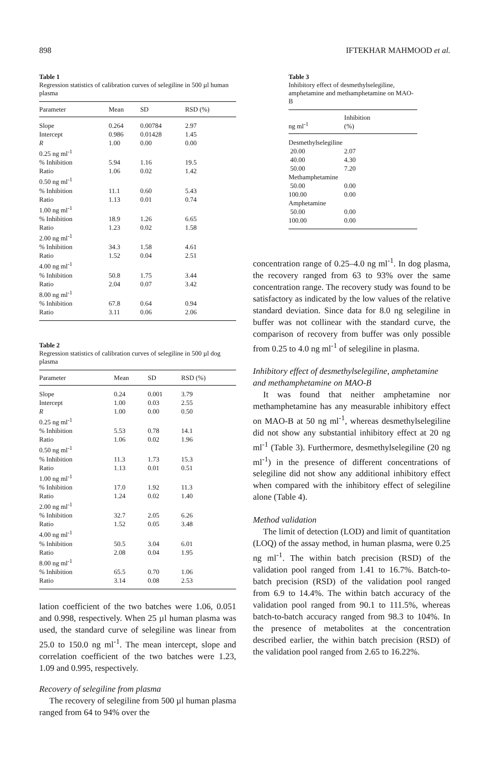898 IFTEKHAR MAHMOOD et al.
Table 1
Regression statistics of calibration curves of selegiline in 500 µl human plasma
| Parameter | Mean | SD | RSD (%) |
| --- | --- | --- | --- |
| Slope | 0.264 | 0.00784 | 2.97 |
| Intercept | 0.986 | 0.01428 | 1.45 |
| R | 1.00 | 0.00 | 0.00 |
| 0.25 ng ml<sup>-1</sup> | | | |
| % Inhibition | 5.94 | 1.16 | 19.5 |
| Ratio | 1.06 | 0.02 | 1.42 |
| 0.50 ng ml<sup>-1</sup> | | | |
| % Inhibition | 11.1 | 0.60 | 5.43 |
| Ratio | 1.13 | 0.01 | 0.74 |
| 1.00 ng ml<sup>-1</sup> | | | |
| % Inhibition | 18.9 | 1.26 | 6.65 |
| Ratio | 1.23 | 0.02 | 1.58 |
| 2.00 ng ml<sup>-1</sup> | | | |
| % Inhibition | 34.3 | 1.58 | 4.61 |
| Ratio | 1.52 | 0.04 | 2.51 |
| 4.00 ng ml<sup>-1</sup> | | | |
| % Inhibition | 50.8 | 1.75 | 3.44 |
| Ratio | 2.04 | 0.07 | 3.42 |
| 8.00 ng ml<sup>-1</sup> | | | |
| % Inhibition | 67.8 | 0.64 | 0.94 |
| Ratio | 3.11 | 0.06 | 2.06 |
Table 2
Regression statistics of calibration curves of selegiline in 500 µl dog plasma
| Parameter | Mean | SD | RSD (%) |
| --- | --- | --- | --- |
| Slope | 0.24 | 0.001 | 3.79 |
| Intercept | 1.00 | 0.03 | 2.55 |
| R | 1.00 | 0.00 | 0.50 |
| 0.25 ng ml<sup>-1</sup> | | | |
| % Inhibition | 5.53 | 0.78 | 14.1 |
| Ratio | 1.06 | 0.02 | 1.96 |
| 0.50 ng ml<sup>-1</sup> | | | |
| % Inhibition | 11.3 | 1.73 | 15.3 |
| Ratio | 1.13 | 0.01 | 0.51 |
| 1.00 ng ml<sup>-1</sup> | | | |
| % Inhibition | 17.0 | 1.92 | 11.3 |
| Ratio | 1.24 | 0.02 | 1.40 |
| 2.00 ng ml<sup>-1</sup> | | | |
| % Inhibition | 32.7 | 2.05 | 6.26 |
| Ratio | 1.52 | 0.05 | 3.48 |
| 4.00 ng ml<sup>-1</sup> | | | |
| % Inhibition | 50.5 | 3.04 | 6.01 |
| Ratio | 2.08 | 0.04 | 1.95 |
| 8.00 ng ml<sup>-1</sup> | | | |
| % Inhibition | 65.5 | 0.70 | 1.06 |
| Ratio | 3.14 | 0.08 | 2.53 |
lation coefficient of the two batches were 1.06, 0.051 and 0.998, respectively. When 25 µl human plasma was used, the standard curve of selegiline was linear from 25.0 to 150.0 ng ml<sup>-1</sup>. The mean intercept, slope and correlation coefficient of the two batches were 1.23, 1.09 and 0.995, respectively.
Recovery of selegiline from plasma
The recovery of selegiline from 500 µl human plasma ranged from 64 to 94% over the
Table 3
Inhibitory effect of desmethylselegiline, amphetamine and methamphetamine on MAO-B
| ng ml<sup>-1</sup> | Inhibition (%) |
| --- | --- |
| Desmethylselegiline | |
| 20.00 | 2.07 |
| 40.00 | 4.30 |
| 50.00 | 7.20 |
| Methamphetamine | |
| 50.00 | 0.00 |
| 100.00 | 0.00 |
| Amphetamine | |
| 50.00 | 0.00 |
| 100.00 | 0.00 |
concentration range of 0.25–4.0 ng ml<sup>-1</sup>. In dog plasma, the recovery ranged from 63 to 93% over the same concentration range. The recovery study was found to be satisfactory as indicated by the low values of the relative standard deviation. Since data for 8.0 ng selegiline in buffer was not collinear with the standard curve, the comparison of recovery from buffer was only possible from 0.25 to 4.0 ng ml<sup>-1</sup> of selegiline in plasma.
Inhibitory effect of desmethylselegiline, amphetamine and methamphetamine on MAO-B
It was found that neither amphetamine nor methamphetamine has any measurable inhibitory effect on MAO-B at 50 ng ml<sup>-1</sup>, whereas desmethylselegiline did not show any substantial inhibitory effect at 20 ng ml<sup>-1</sup> (Table 3). Furthermore, desmethylselegiline (20 ng ml<sup>-1</sup>) in the presence of different concentrations of selegiline did not show any additional inhibitory effect when compared with the inhibitory effect of selegiline alone (Table 4).
Method validation
The limit of detection (LOD) and limit of quantitation (LOQ) of the assay method, in human plasma, were 0.25 ng ml<sup>-1</sup>. The within batch precision (RSD) of the validation pool ranged from 1.41 to 16.7%. Batch-to-batch precision (RSD) of the validation pool ranged from 6.9 to 14.4%. The within batch accuracy of the validation pool ranged from 90.1 to 111.5%, whereas batch-to-batch accuracy ranged from 98.3 to 104%. In the presence of metabolites at the concentration described earlier, the within batch precision (RSD) of the validation pool ranged from 2.65 to 16.22%.